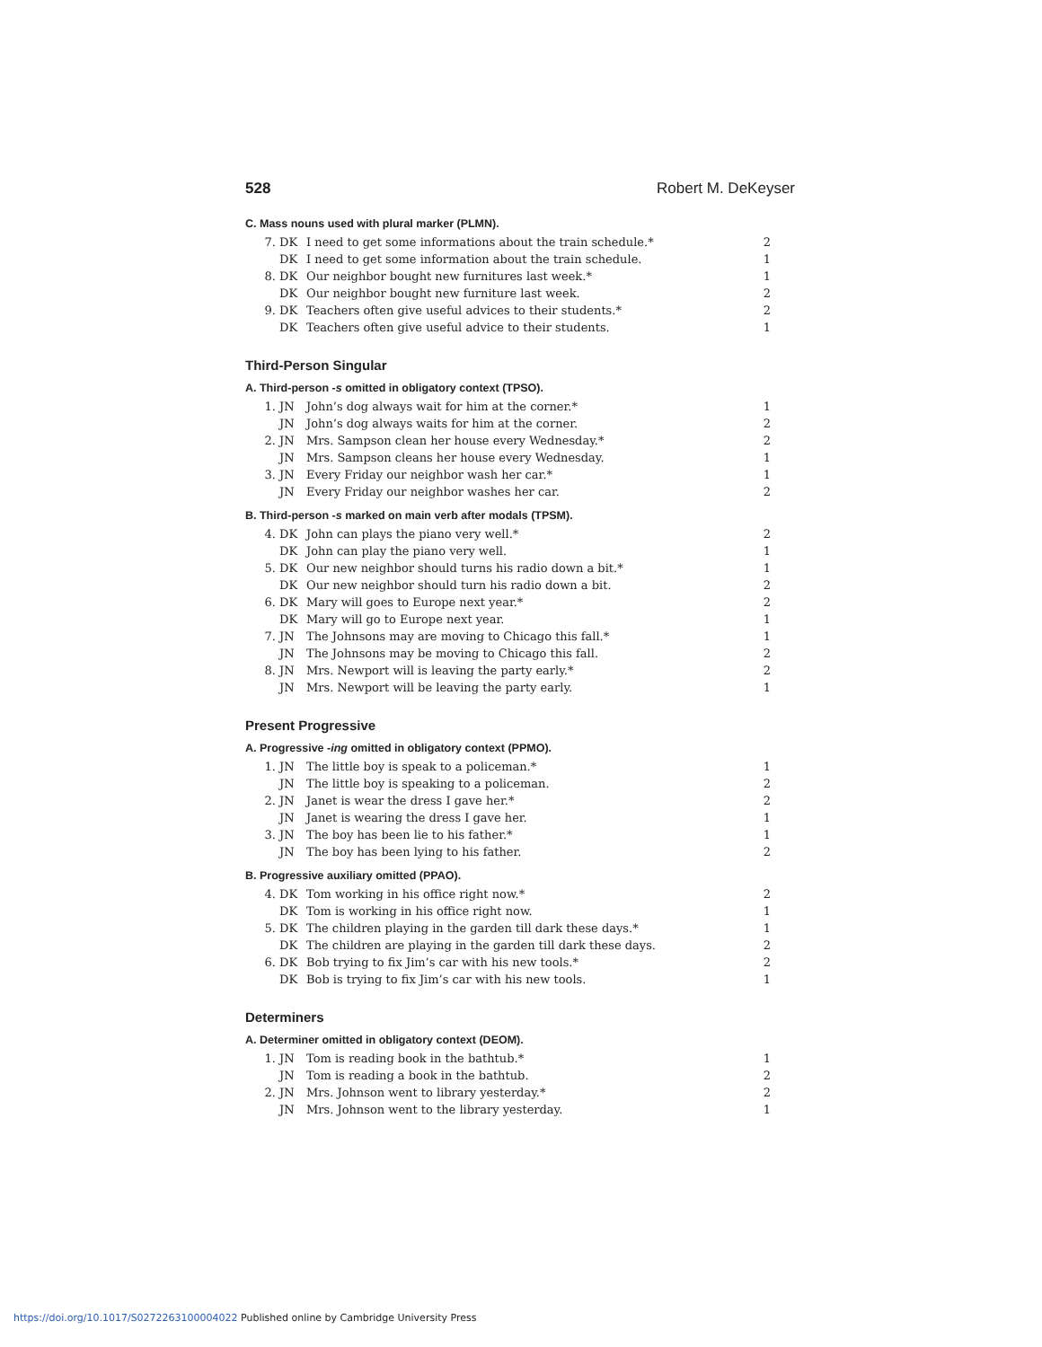528 Robert M. DeKeyser
C. Mass nouns used with plural marker (PLMN).
| 7. | DK | I need to get some informations about the train schedule.* | 2 |
| | DK | I need to get some information about the train schedule. | 1 |
| 8. | DK | Our neighbor bought new furnitures last week.* | 1 |
| | DK | Our neighbor bought new furniture last week. | 2 |
| 9. | DK | Teachers often give useful advices to their students.* | 2 |
| | DK | Teachers often give useful advice to their students. | 1 |
Third-Person Singular
A. Third-person -s omitted in obligatory context (TPSO).
| 1. | JN | John’s dog always wait for him at the corner.* | 1 |
| | JN | John’s dog always waits for him at the corner. | 2 |
| 2. | JN | Mrs. Sampson clean her house every Wednesday.* | 2 |
| | JN | Mrs. Sampson cleans her house every Wednesday. | 1 |
| 3. | JN | Every Friday our neighbor wash her car.* | 1 |
| | JN | Every Friday our neighbor washes her car. | 2 |
B. Third-person -s marked on main verb after modals (TPSM).
| 4. | DK | John can plays the piano very well.* | 2 |
| | DK | John can play the piano very well. | 1 |
| 5. | DK | Our new neighbor should turns his radio down a bit.* | 1 |
| | DK | Our new neighbor should turn his radio down a bit. | 2 |
| 6. | DK | Mary will goes to Europe next year.* | 2 |
| | DK | Mary will go to Europe next year. | 1 |
| 7. | JN | The Johnsons may are moving to Chicago this fall.* | 1 |
| | JN | The Johnsons may be moving to Chicago this fall. | 2 |
| 8. | JN | Mrs. Newport will is leaving the party early.* | 2 |
| | JN | Mrs. Newport will be leaving the party early. | 1 |
Present Progressive
A. Progressive -ing omitted in obligatory context (PPMO).
| 1. | JN | The little boy is speak to a policeman.* | 1 |
| | JN | The little boy is speaking to a policeman. | 2 |
| 2. | JN | Janet is wear the dress I gave her.* | 2 |
| | JN | Janet is wearing the dress I gave her. | 1 |
| 3. | JN | The boy has been lie to his father.* | 1 |
| | JN | The boy has been lying to his father. | 2 |
B. Progressive auxiliary omitted (PPAO).
| 4. | DK | Tom working in his office right now.* | 2 |
| | DK | Tom is working in his office right now. | 1 |
| 5. | DK | The children playing in the garden till dark these days.* | 1 |
| | DK | The children are playing in the garden till dark these days. | 2 |
| 6. | DK | Bob trying to fix Jim’s car with his new tools.* | 2 |
| | DK | Bob is trying to fix Jim’s car with his new tools. | 1 |
Determiners
A. Determiner omitted in obligatory context (DEOM).
| 1. | JN | Tom is reading book in the bathtub.* | 1 |
| | JN | Tom is reading a book in the bathtub. | 2 |
| 2. | JN | Mrs. Johnson went to library yesterday.* | 2 |
| | JN | Mrs. Johnson went to the library yesterday. | 1 |
https://doi.org/10.1017/S0272263100004022 Published online by Cambridge University Press